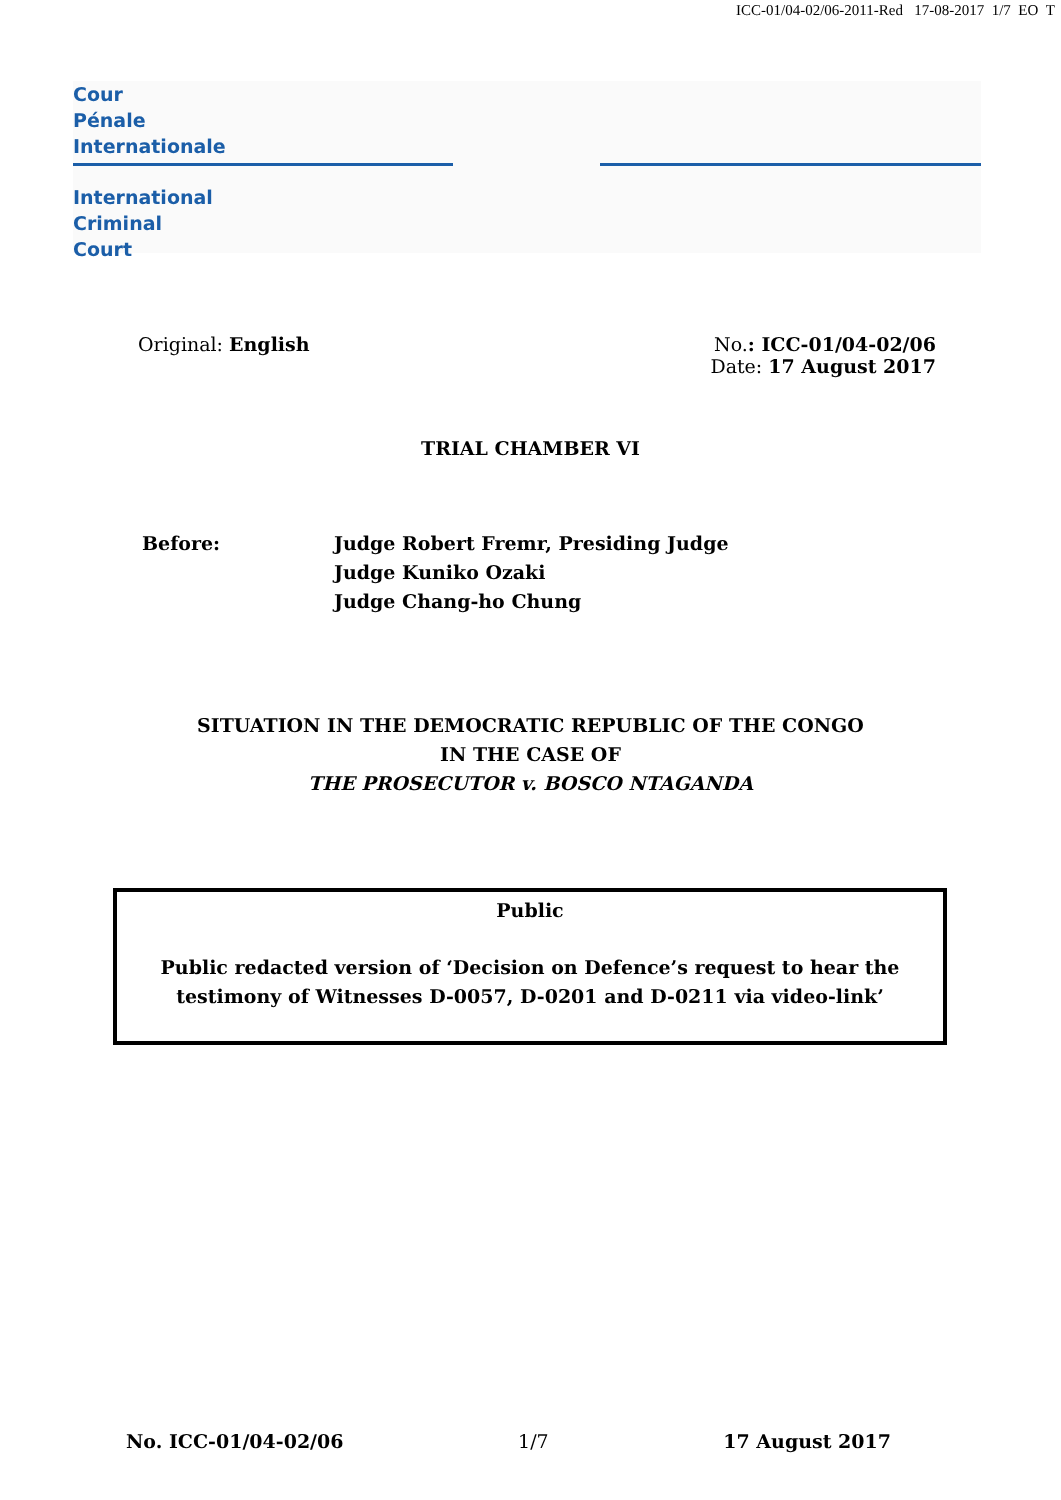ICC-01/04-02/06-2011-Red 17-08-2017 1/7 EO T
Cour
Pénale
Internationale
International
Criminal
Court
Original: English No.: ICC-01/04-02/06
Date: 17 August 2017
TRIAL CHAMBER VI
Before: Judge Robert Fremr, Presiding Judge
Judge Kuniko Ozaki
Judge Chang-ho Chung
SITUATION IN THE DEMOCRATIC REPUBLIC OF THE CONGO
IN THE CASE OF
THE PROSECUTOR v. BOSCO NTAGANDA
Public
Public redacted version of ‘Decision on Defence’s request to hear the testimony of Witnesses D-0057, D-0201 and D-0211 via video-link’
No. ICC-01/04-02/06 1/7 17 August 2017